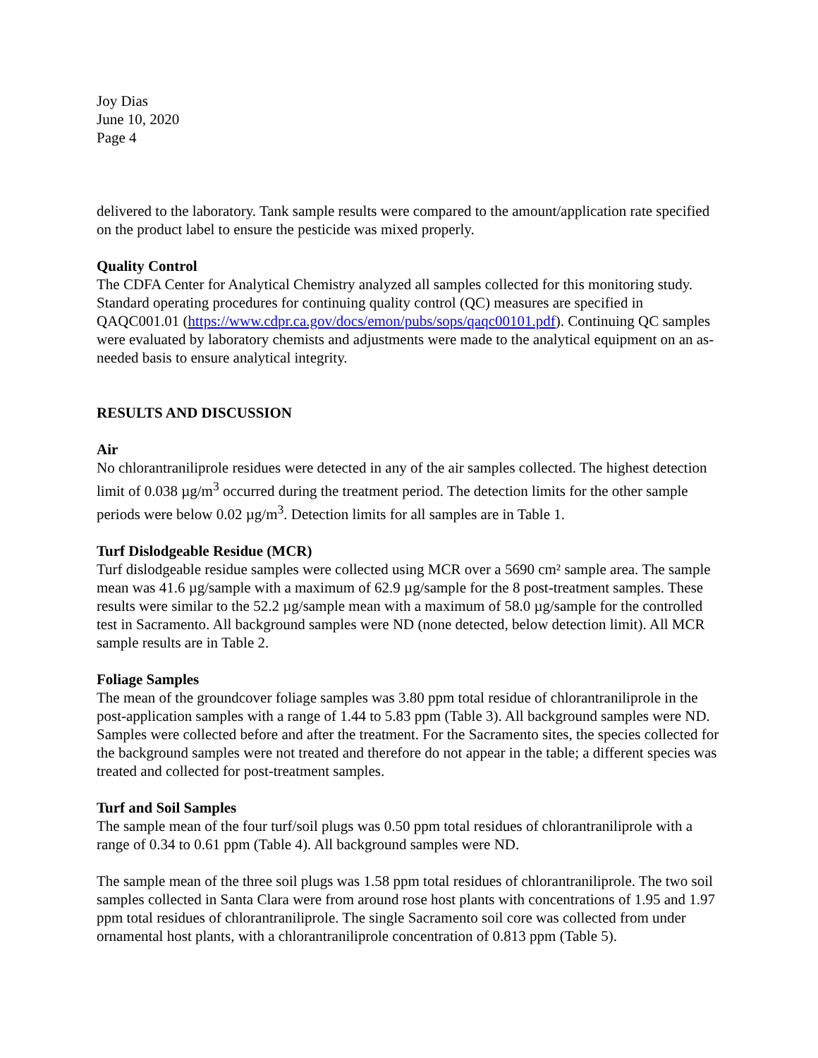Joy Dias
June 10, 2020
Page 4
delivered to the laboratory. Tank sample results were compared to the amount/application rate specified on the product label to ensure the pesticide was mixed properly.
Quality Control
The CDFA Center for Analytical Chemistry analyzed all samples collected for this monitoring study. Standard operating procedures for continuing quality control (QC) measures are specified in QAQC001.01 (https://www.cdpr.ca.gov/docs/emon/pubs/sops/qaqc00101.pdf). Continuing QC samples were evaluated by laboratory chemists and adjustments were made to the analytical equipment on an as-needed basis to ensure analytical integrity.
RESULTS AND DISCUSSION
Air
No chlorantraniliprole residues were detected in any of the air samples collected. The highest detection limit of 0.038 µg/m<sup>3</sup> occurred during the treatment period. The detection limits for the other sample periods were below 0.02 µg/m<sup>3</sup>. Detection limits for all samples are in Table 1.
Turf Dislodgeable Residue (MCR)
Turf dislodgeable residue samples were collected using MCR over a 5690 cm² sample area. The sample mean was 41.6 µg/sample with a maximum of 62.9 µg/sample for the 8 post-treatment samples. These results were similar to the 52.2 µg/sample mean with a maximum of 58.0 µg/sample for the controlled test in Sacramento. All background samples were ND (none detected, below detection limit). All MCR sample results are in Table 2.
Foliage Samples
The mean of the groundcover foliage samples was 3.80 ppm total residue of chlorantraniliprole in the post-application samples with a range of 1.44 to 5.83 ppm (Table 3). All background samples were ND. Samples were collected before and after the treatment. For the Sacramento sites, the species collected for the background samples were not treated and therefore do not appear in the table; a different species was treated and collected for post-treatment samples.
Turf and Soil Samples
The sample mean of the four turf/soil plugs was 0.50 ppm total residues of chlorantraniliprole with a range of 0.34 to 0.61 ppm (Table 4). All background samples were ND.
The sample mean of the three soil plugs was 1.58 ppm total residues of chlorantraniliprole. The two soil samples collected in Santa Clara were from around rose host plants with concentrations of 1.95 and 1.97 ppm total residues of chlorantraniliprole. The single Sacramento soil core was collected from under ornamental host plants, with a chlorantraniliprole concentration of 0.813 ppm (Table 5).